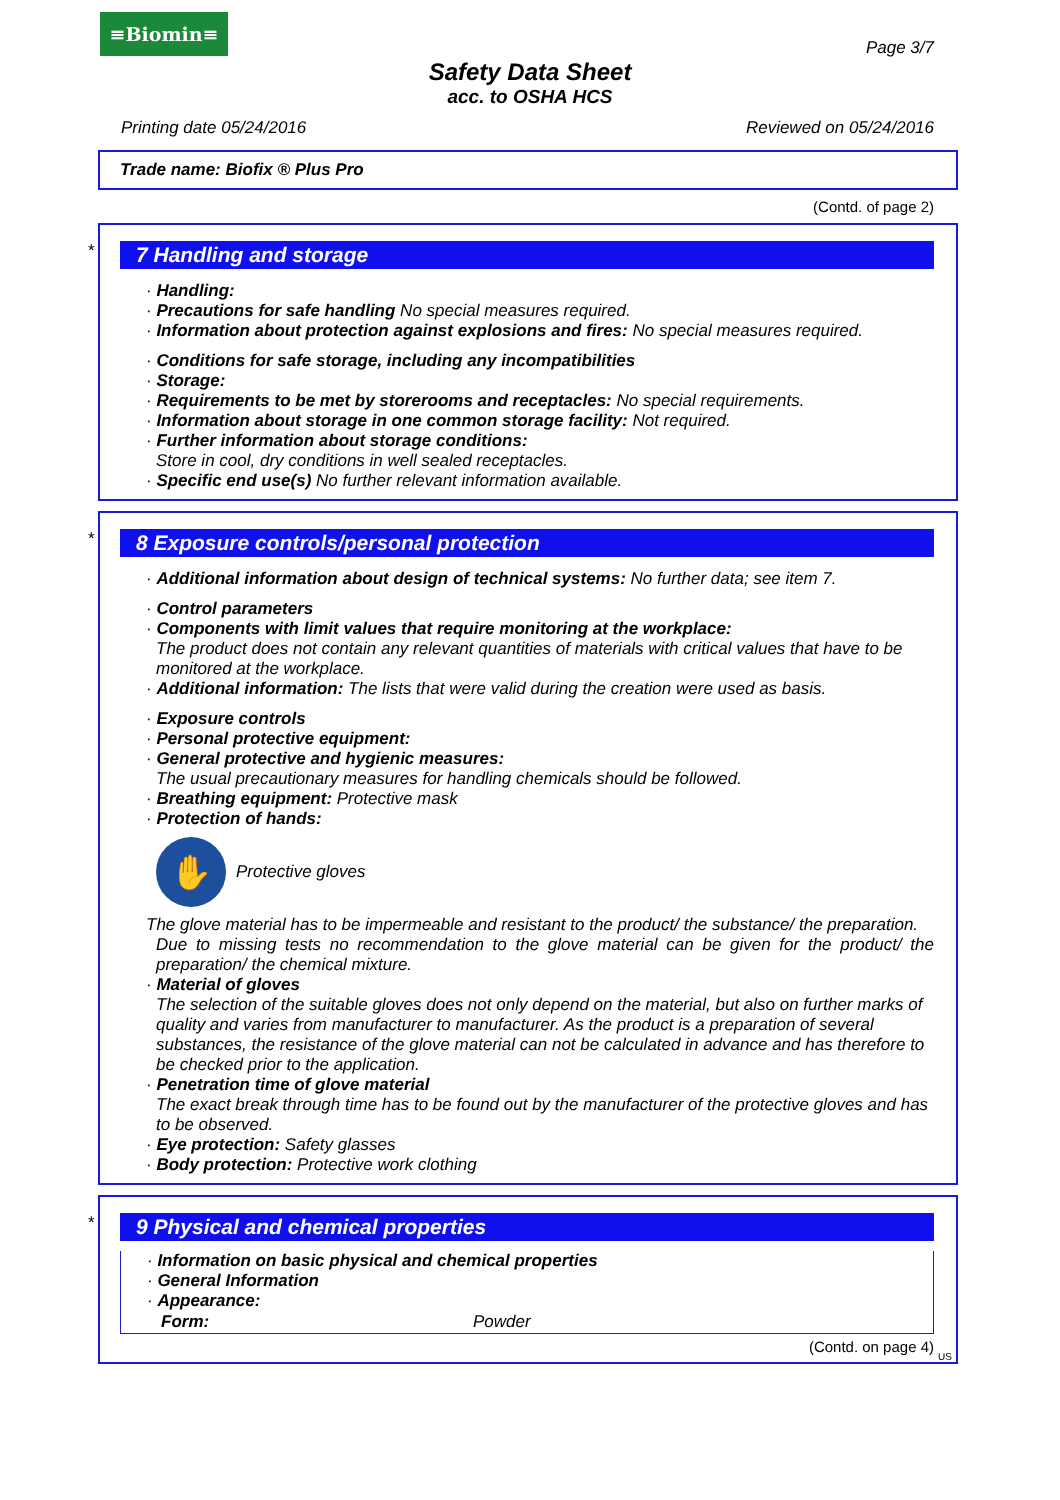≡Biomin≡
Page 3/7
Safety Data Sheet
acc. to OSHA HCS
Printing date 05/24/2016 Reviewed on 05/24/2016
Trade name: Biofix ® Plus Pro
(Contd. of page 2)
*
7 Handling and storage
· Handling:
· Precautions for safe handling No special measures required.
· Information about protection against explosions and fires: No special measures required.
· Conditions for safe storage, including any incompatibilities
· Storage:
· Requirements to be met by storerooms and receptacles: No special requirements.
· Information about storage in one common storage facility: Not required.
· Further information about storage conditions:
Store in cool, dry conditions in well sealed receptacles.
· Specific end use(s) No further relevant information available.
*
8 Exposure controls/personal protection
· Additional information about design of technical systems: No further data; see item 7.
· Control parameters
· Components with limit values that require monitoring at the workplace:
The product does not contain any relevant quantities of materials with critical values that have to be monitored at the workplace.
· Additional information: The lists that were valid during the creation were used as basis.
· Exposure controls
· Personal protective equipment:
· General protective and hygienic measures:
The usual precautionary measures for handling chemicals should be followed.
· Breathing equipment: Protective mask
· Protection of hands:
✋
Protective gloves
The glove material has to be impermeable and resistant to the product/ the substance/ the preparation.
Due to missing tests no recommendation to the glove material can be given for the product/ the preparation/ the chemical mixture.
· Material of gloves
The selection of the suitable gloves does not only depend on the material, but also on further marks of quality and varies from manufacturer to manufacturer. As the product is a preparation of several substances, the resistance of the glove material can not be calculated in advance and has therefore to be checked prior to the application.
· Penetration time of glove material
The exact break through time has to be found out by the manufacturer of the protective gloves and has to be observed.
· Eye protection: Safety glasses
· Body protection: Protective work clothing
*
9 Physical and chemical properties
· Information on basic physical and chemical properties
· General Information
· Appearance:
| Form: | Powder |
(Contd. on page 4)
US